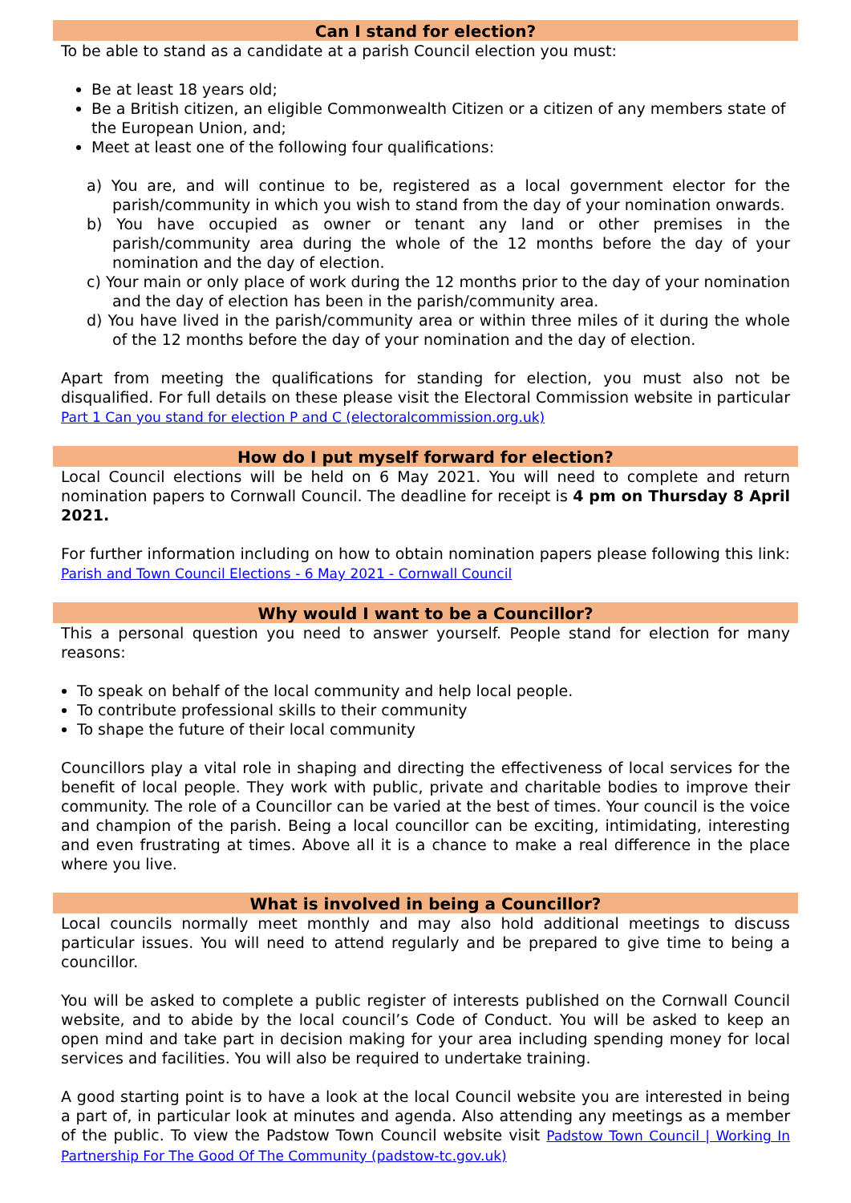Can I stand for election?
To be able to stand as a candidate at a parish Council election you must:
Be at least 18 years old;
Be a British citizen, an eligible Commonwealth Citizen or a citizen of any members state of the European Union, and;
Meet at least one of the following four qualifications:
a) You are, and will continue to be, registered as a local government elector for the parish/community in which you wish to stand from the day of your nomination onwards.
b) You have occupied as owner or tenant any land or other premises in the parish/community area during the whole of the 12 months before the day of your nomination and the day of election.
c) Your main or only place of work during the 12 months prior to the day of your nomination and the day of election has been in the parish/community area.
d) You have lived in the parish/community area or within three miles of it during the whole of the 12 months before the day of your nomination and the day of election.
Apart from meeting the qualifications for standing for election, you must also not be disqualified. For full details on these please visit the Electoral Commission website in particular Part 1 Can you stand for election P and C (electoralcommission.org.uk)
How do I put myself forward for election?
Local Council elections will be held on 6 May 2021. You will need to complete and return nomination papers to Cornwall Council. The deadline for receipt is 4 pm on Thursday 8 April 2021.
For further information including on how to obtain nomination papers please following this link: Parish and Town Council Elections - 6 May 2021 - Cornwall Council
Why would I want to be a Councillor?
This a personal question you need to answer yourself. People stand for election for many reasons:
To speak on behalf of the local community and help local people.
To contribute professional skills to their community
To shape the future of their local community
Councillors play a vital role in shaping and directing the effectiveness of local services for the benefit of local people. They work with public, private and charitable bodies to improve their community. The role of a Councillor can be varied at the best of times. Your council is the voice and champion of the parish. Being a local councillor can be exciting, intimidating, interesting and even frustrating at times. Above all it is a chance to make a real difference in the place where you live.
What is involved in being a Councillor?
Local councils normally meet monthly and may also hold additional meetings to discuss particular issues. You will need to attend regularly and be prepared to give time to being a councillor.
You will be asked to complete a public register of interests published on the Cornwall Council website, and to abide by the local council’s Code of Conduct. You will be asked to keep an open mind and take part in decision making for your area including spending money for local services and facilities. You will also be required to undertake training.
A good starting point is to have a look at the local Council website you are interested in being a part of, in particular look at minutes and agenda. Also attending any meetings as a member of the public. To view the Padstow Town Council website visit Padstow Town Council | Working In Partnership For The Good Of The Community (padstow-tc.gov.uk)